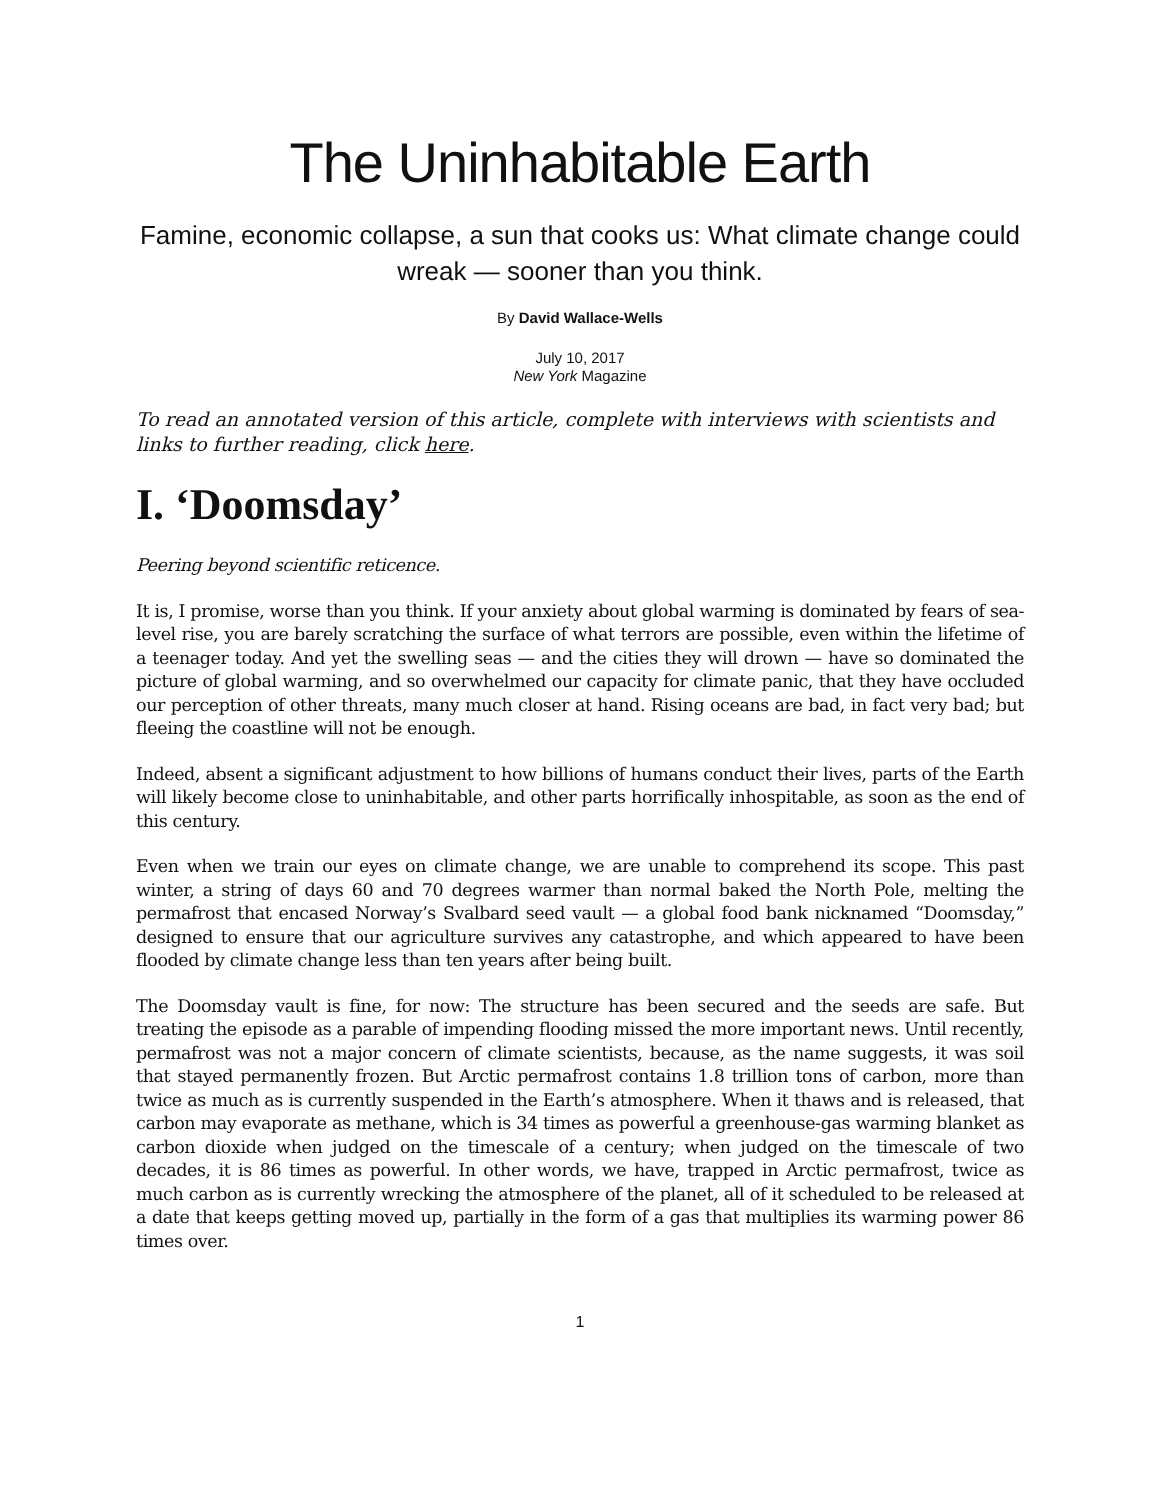The Uninhabitable Earth
Famine, economic collapse, a sun that cooks us: What climate change could wreak — sooner than you think.
By David Wallace-Wells
July 10, 2017
New York Magazine
To read an annotated version of this article, complete with interviews with scientists and links to further reading, click here.
I. ‘Doomsday’
Peering beyond scientific reticence.
It is, I promise, worse than you think. If your anxiety about global warming is dominated by fears of sea-level rise, you are barely scratching the surface of what terrors are possible, even within the lifetime of a teenager today. And yet the swelling seas — and the cities they will drown — have so dominated the picture of global warming, and so overwhelmed our capacity for climate panic, that they have occluded our perception of other threats, many much closer at hand. Rising oceans are bad, in fact very bad; but fleeing the coastline will not be enough.
Indeed, absent a significant adjustment to how billions of humans conduct their lives, parts of the Earth will likely become close to uninhabitable, and other parts horrifically inhospitable, as soon as the end of this century.
Even when we train our eyes on climate change, we are unable to comprehend its scope. This past winter, a string of days 60 and 70 degrees warmer than normal baked the North Pole, melting the permafrost that encased Norway’s Svalbard seed vault — a global food bank nicknamed “Doomsday,” designed to ensure that our agriculture survives any catastrophe, and which appeared to have been flooded by climate change less than ten years after being built.
The Doomsday vault is fine, for now: The structure has been secured and the seeds are safe. But treating the episode as a parable of impending flooding missed the more important news. Until recently, permafrost was not a major concern of climate scientists, because, as the name suggests, it was soil that stayed permanently frozen. But Arctic permafrost contains 1.8 trillion tons of carbon, more than twice as much as is currently suspended in the Earth’s atmosphere. When it thaws and is released, that carbon may evaporate as methane, which is 34 times as powerful a greenhouse-gas warming blanket as carbon dioxide when judged on the timescale of a century; when judged on the timescale of two decades, it is 86 times as powerful. In other words, we have, trapped in Arctic permafrost, twice as much carbon as is currently wrecking the atmosphere of the planet, all of it scheduled to be released at a date that keeps getting moved up, partially in the form of a gas that multiplies its warming power 86 times over.
1